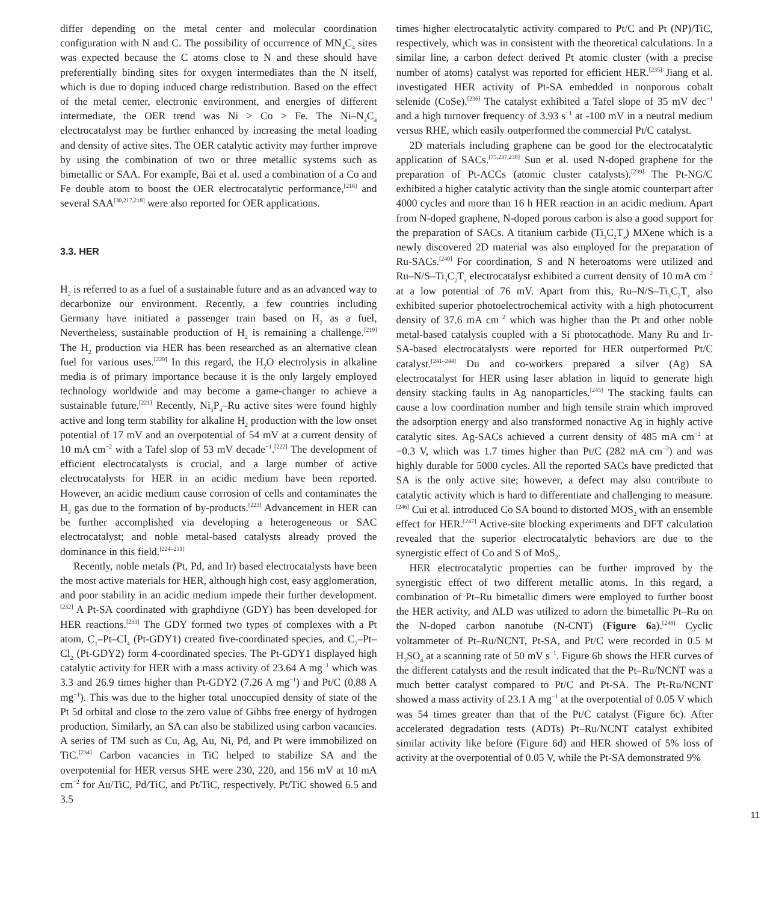differ depending on the metal center and molecular coordination configuration with N and C. The possibility of occurrence of MN<sub>4</sub>C<sub>4</sub> sites was expected because the C atoms close to N and these should have preferentially binding sites for oxygen intermediates than the N itself, which is due to doping induced charge redistribution. Based on the effect of the metal center, electronic environment, and energies of different intermediate, the OER trend was Ni > Co > Fe. The Ni–N<sub>4</sub>C<sub>4</sub> electrocatalyst may be further enhanced by increasing the metal loading and density of active sites. The OER catalytic activity may further improve by using the combination of two or three metallic systems such as bimetallic or SAA. For example, Bai et al. used a combination of a Co and Fe double atom to boost the OER electrocatalytic performance,<sup>[216]</sup> and several SAA<sup>[30,217,218]</sup> were also reported for OER applications.
3.3. HER
H<sub>2</sub> is referred to as a fuel of a sustainable future and as an advanced way to decarbonize our environment. Recently, a few countries including Germany have initiated a passenger train based on H<sub>2</sub> as a fuel, Nevertheless, sustainable production of H<sub>2</sub> is remaining a challenge.<sup>[219]</sup> The H<sub>2</sub> production via HER has been researched as an alternative clean fuel for various uses.<sup>[220]</sup> In this regard, the H<sub>2</sub>O electrolysis in alkaline media is of primary importance because it is the only largely employed technology worldwide and may become a game-changer to achieve a sustainable future.<sup>[221]</sup> Recently, Ni<sub>5</sub>P<sub>4</sub>–Ru active sites were found highly active and long term stability for alkaline H<sub>2</sub> production with the low onset potential of 17 mV and an overpotential of 54 mV at a current density of 10 mA cm<sup>−2</sup> with a Tafel slop of 53 mV decade<sup>−1</sup>.<sup>[222]</sup> The development of efficient electrocatalysts is crucial, and a large number of active electrocatalysts for HER in an acidic medium have been reported. However, an acidic medium cause corrosion of cells and contaminates the H<sub>2</sub> gas due to the formation of by-products.<sup>[223]</sup> Advancement in HER can be further accomplished via developing a heterogeneous or SAC electrocatalyst; and noble metal-based catalysts already proved the dominance in this field.<sup>[224–231]</sup>
Recently, noble metals (Pt, Pd, and Ir) based electrocatalysts have been the most active materials for HER, although high cost, easy agglomeration, and poor stability in an acidic medium impede their further development.<sup>[232]</sup> A Pt-SA coordinated with graphdiyne (GDY) has been developed for HER reactions.<sup>[233]</sup> The GDY formed two types of complexes with a Pt atom, C<sub>1</sub>–Pt–Cl<sub>4</sub> (Pt-GDY1) created five-coordinated species, and C<sub>2</sub>–Pt–Cl<sub>2</sub> (Pt-GDY2) form 4-coordinated species. The Pt-GDY1 displayed high catalytic activity for HER with a mass activity of 23.64 A mg<sup>−1</sup> which was 3.3 and 26.9 times higher than Pt-GDY2 (7.26 A mg<sup>−1</sup>) and Pt/C (0.88 A mg<sup>−1</sup>). This was due to the higher total unoccupied density of state of the Pt 5d orbital and close to the zero value of Gibbs free energy of hydrogen production. Similarly, an SA can also be stabilized using carbon vacancies. A series of TM such as Cu, Ag, Au, Ni, Pd, and Pt were immobilized on TiC.<sup>[234]</sup> Carbon vacancies in TiC helped to stabilize SA and the overpotential for HER versus SHE were 230, 220, and 156 mV at 10 mA cm<sup>−2</sup> for Au/TiC, Pd/TiC, and Pt/TiC, respectively. Pt/TiC showed 6.5 and 3.5
times higher electrocatalytic activity compared to Pt/C and Pt (NP)/TiC, respectively, which was in consistent with the theoretical calculations. In a similar line, a carbon defect derived Pt atomic cluster (with a precise number of atoms) catalyst was reported for efficient HER.<sup>[235]</sup> Jiang et al. investigated HER activity of Pt-SA embedded in nonporous cobalt selenide (CoSe).<sup>[236]</sup> The catalyst exhibited a Tafel slope of 35 mV dec<sup>−1</sup> and a high turnover frequency of 3.93 s<sup>−1</sup> at -100 mV in a neutral medium versus RHE, which easily outperformed the commercial Pt/C catalyst.
2D materials including graphene can be good for the electrocatalytic application of SACs.<sup>[75,237,238]</sup> Sun et al. used N-doped graphene for the preparation of Pt-ACCs (atomic cluster catalysts).<sup>[239]</sup> The Pt-NG/C exhibited a higher catalytic activity than the single atomic counterpart after 4000 cycles and more than 16 h HER reaction in an acidic medium. Apart from N-doped graphene, N-doped porous carbon is also a good support for the preparation of SACs. A titanium carbide (Ti<sub>3</sub>C<sub>2</sub>T<sub>x</sub>) MXene which is a newly discovered 2D material was also employed for the preparation of Ru-SACs.<sup>[240]</sup> For coordination, S and N heteroatoms were utilized and Ru–N/S–Ti<sub>3</sub>C<sub>2</sub>T<sub>x</sub> electrocatalyst exhibited a current density of 10 mA cm<sup>−2</sup> at a low potential of 76 mV. Apart from this, Ru–N/S–Ti<sub>3</sub>C<sub>2</sub>T<sub>x</sub> also exhibited superior photoelectrochemical activity with a high photocurrent density of 37.6 mA cm<sup>−2</sup> which was higher than the Pt and other noble metal-based catalysis coupled with a Si photocathode. Many Ru and Ir-SA-based electrocatalysts were reported for HER outperformed Pt/C catalyst.<sup>[241–244]</sup> Du and co-workers prepared a silver (Ag) SA electrocatalyst for HER using laser ablation in liquid to generate high density stacking faults in Ag nanoparticles.<sup>[245]</sup> The stacking faults can cause a low coordination number and high tensile strain which improved the adsorption energy and also transformed nonactive Ag in highly active catalytic sites. Ag-SACs achieved a current density of 485 mA cm<sup>−2</sup> at −0.3 V, which was 1.7 times higher than Pt/C (282 mA cm<sup>−2</sup>) and was highly durable for 5000 cycles. All the reported SACs have predicted that SA is the only active site; however, a defect may also contribute to catalytic activity which is hard to differentiate and challenging to measure.<sup>[246]</sup> Cui et al. introduced Co SA bound to distorted MOS<sub>2</sub> with an ensemble effect for HER.<sup>[247]</sup> Active-site blocking experiments and DFT calculation revealed that the superior electrocatalytic behaviors are due to the synergistic effect of Co and S of MoS<sub>2</sub>.
HER electrocatalytic properties can be further improved by the synergistic effect of two different metallic atoms. In this regard, a combination of Pt–Ru bimetallic dimers were employed to further boost the HER activity, and ALD was utilized to adorn the bimetallic Pt–Ru on the N-doped carbon nanotube (N-CNT) (Figure 6a).<sup>[248]</sup> Cyclic voltammeter of Pt–Ru/NCNT, Pt-SA, and Pt/C were recorded in 0.5 M H<sub>2</sub>SO<sub>4</sub> at a scanning rate of 50 mV s<sup>−1</sup>. Figure 6b shows the HER curves of the different catalysts and the result indicated that the Pt–Ru/NCNT was a much better catalyst compared to Pt/C and Pt-SA. The Pt-Ru/NCNT showed a mass activity of 23.1 A mg<sup>−1</sup> at the overpotential of 0.05 V which was 54 times greater than that of the Pt/C catalyst (Figure 6c). After accelerated degradation tests (ADTs) Pt–Ru/NCNT catalyst exhibited similar activity like before (Figure 6d) and HER showed of 5% loss of activity at the overpotential of 0.05 V, while the Pt-SA demonstrated 9%
11